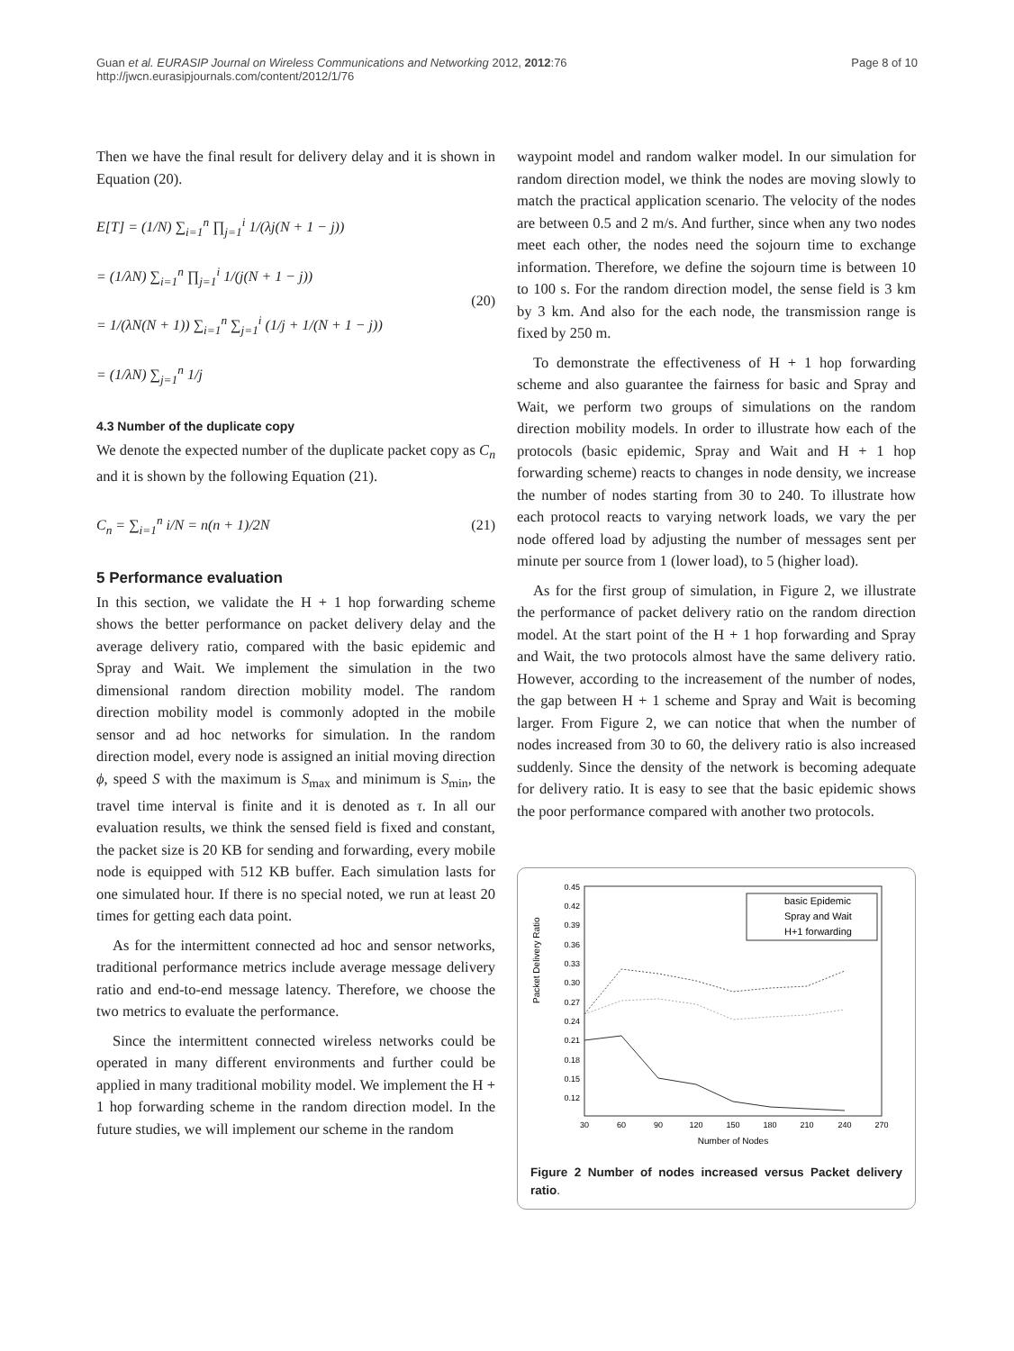Guan et al. EURASIP Journal on Wireless Communications and Networking 2012, 2012:76
http://jwcn.eurasipjournals.com/content/2012/1/76
Page 8 of 10
Then we have the final result for delivery delay and it is shown in Equation (20).
E[T] = (1/N) ∑<sub>i=1</sub><sup>n</sup> ∏<sub>j=1</sub><sup>i</sup> 1/(λj(N + 1 − j))
= (1/λN) ∑<sub>i=1</sub><sup>n</sup> ∏<sub>j=1</sub><sup>i</sup> 1/(j(N + 1 − j))
= 1/(λN(N + 1)) ∑<sub>i=1</sub><sup>n</sup> ∑<sub>j=1</sub><sup>i</sup> (1/j + 1/(N + 1 − j))
= (1/λN) ∑<sub>j=1</sub><sup>n</sup> 1/j
(20)
4.3 Number of the duplicate copy
We denote the expected number of the duplicate packet copy as C<sub>n</sub> and it is shown by the following Equation (21).
C<sub>n</sub> = ∑<sub>i=1</sub><sup>n</sup> i/N = n(n + 1)/2N
(21)
5 Performance evaluation
In this section, we validate the H + 1 hop forwarding scheme shows the better performance on packet delivery delay and the average delivery ratio, compared with the basic epidemic and Spray and Wait. We implement the simulation in the two dimensional random direction mobility model. The random direction mobility model is commonly adopted in the mobile sensor and ad hoc networks for simulation. In the random direction model, every node is assigned an initial moving direction ϕ, speed S with the maximum is S<sub>max</sub> and minimum is S<sub>min</sub>, the travel time interval is finite and it is denoted as τ. In all our evaluation results, we think the sensed field is fixed and constant, the packet size is 20 KB for sending and forwarding, every mobile node is equipped with 512 KB buffer. Each simulation lasts for one simulated hour. If there is no special noted, we run at least 20 times for getting each data point.
As for the intermittent connected ad hoc and sensor networks, traditional performance metrics include average message delivery ratio and end-to-end message latency. Therefore, we choose the two metrics to evaluate the performance.
Since the intermittent connected wireless networks could be operated in many different environments and further could be applied in many traditional mobility model. We implement the H + 1 hop forwarding scheme in the random direction model. In the future studies, we will implement our scheme in the random
waypoint model and random walker model. In our simulation for random direction model, we think the nodes are moving slowly to match the practical application scenario. The velocity of the nodes are between 0.5 and 2 m/s. And further, since when any two nodes meet each other, the nodes need the sojourn time to exchange information. Therefore, we define the sojourn time is between 10 to 100 s. For the random direction model, the sense field is 3 km by 3 km. And also for the each node, the transmission range is fixed by 250 m.
To demonstrate the effectiveness of H + 1 hop forwarding scheme and also guarantee the fairness for basic and Spray and Wait, we perform two groups of simulations on the random direction mobility models. In order to illustrate how each of the protocols (basic epidemic, Spray and Wait and H + 1 hop forwarding scheme) reacts to changes in node density, we increase the number of nodes starting from 30 to 240. To illustrate how each protocol reacts to varying network loads, we vary the per node offered load by adjusting the number of messages sent per minute per source from 1 (lower load), to 5 (higher load).
As for the first group of simulation, in Figure 2, we illustrate the performance of packet delivery ratio on the random direction model. At the start point of the H + 1 hop forwarding and Spray and Wait, the two protocols almost have the same delivery ratio. However, according to the increasement of the number of nodes, the gap between H + 1 scheme and Spray and Wait is becoming larger. From Figure 2, we can notice that when the number of nodes increased from 30 to 60, the delivery ratio is also increased suddenly. Since the density of the network is becoming adequate for delivery ratio. It is easy to see that the basic epidemic shows the poor performance compared with another two protocols.
Packet Delivery Ratio
0.45
0.42
0.39
0.36
0.33
0.30
0.27
0.24
0.21
0.18
0.15
0.12
30
60
90
120
150
180
210
240
270
Number of Nodes
basic Epidemic
Spray and Wait
H+1 forwarding
Figure 2 Number of nodes increased versus Packet delivery ratio.